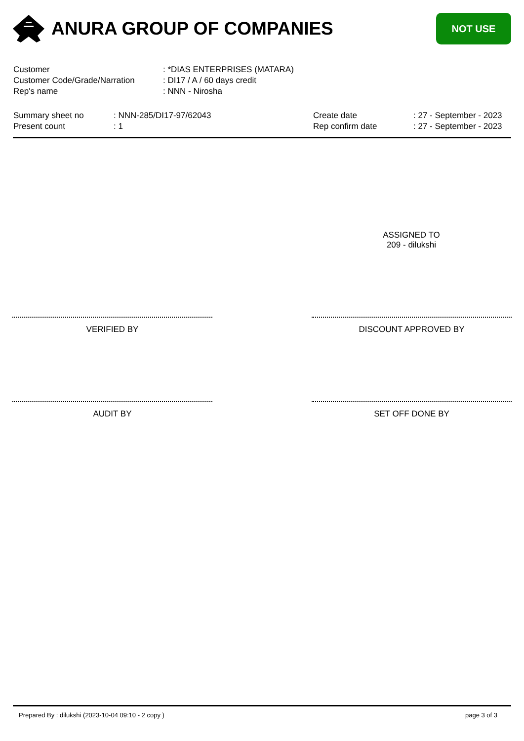ANURA GROUP OF COMPANIES
NOT USE
Customer: *DIAS ENTERPRISES (MATARA)
Customer Code/Grade/Narration: DI17 / A / 60 days credit
Rep's name: NNN - Nirosha
Summary sheet no
Present count
: NNN-285/DI17-97/62043
: 1
Create date
Rep confirm date
: 27 - September - 2023
: 27 - September - 2023
ASSIGNED TO
209 - dilukshi
VERIFIED BY DISCOUNT APPROVED BY
AUDIT BY SET OFF DONE BY
Prepared By : dilukshi (2023-10-04 09:10 - 2 copy ) page 3 of 3